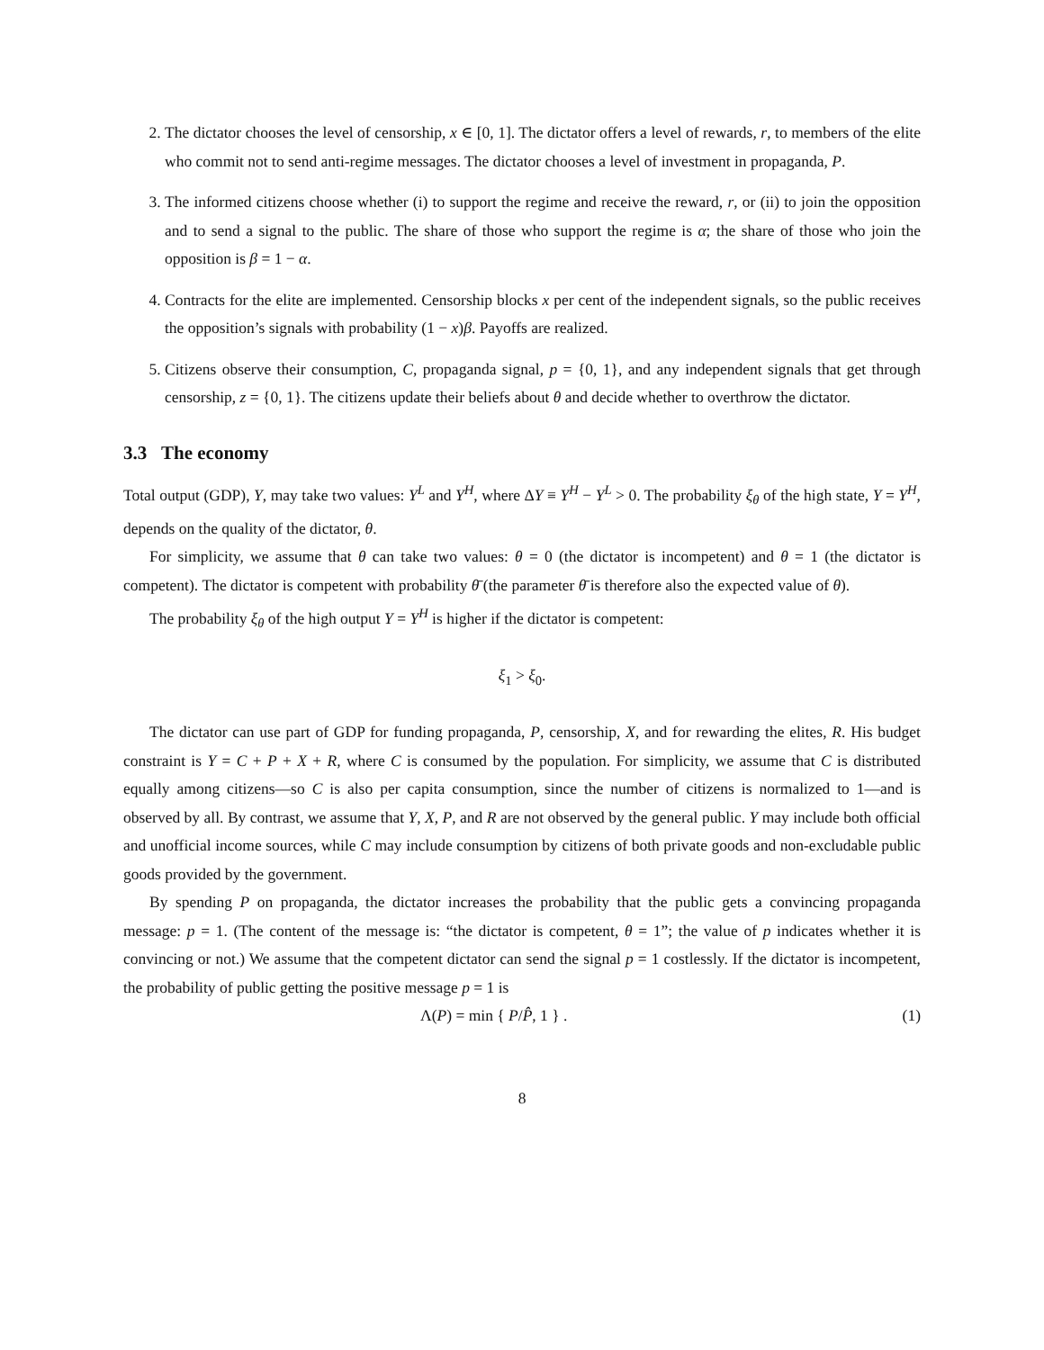2. The dictator chooses the level of censorship, x ∈ [0, 1]. The dictator offers a level of rewards, r, to members of the elite who commit not to send anti-regime messages. The dictator chooses a level of investment in propaganda, P.
3. The informed citizens choose whether (i) to support the regime and receive the reward, r, or (ii) to join the opposition and to send a signal to the public. The share of those who support the regime is α; the share of those who join the opposition is β = 1 − α.
4. Contracts for the elite are implemented. Censorship blocks x per cent of the independent signals, so the public receives the opposition’s signals with probability (1 − x)β. Payoffs are realized.
5. Citizens observe their consumption, C, propaganda signal, p = {0, 1}, and any independent signals that get through censorship, z = {0, 1}. The citizens update their beliefs about θ and decide whether to overthrow the dictator.
3.3 The economy
Total output (GDP), Y, may take two values: Y<sup>L</sup> and Y<sup>H</sup>, where ΔY ≡ Y<sup>H</sup> − Y<sup>L</sup> > 0. The probability ξ<sub>θ</sub> of the high state, Y = Y<sup>H</sup>, depends on the quality of the dictator, θ.
For simplicity, we assume that θ can take two values: θ = 0 (the dictator is incompetent) and θ = 1 (the dictator is competent). The dictator is competent with probability θ̄ (the parameter θ̄ is therefore also the expected value of θ).
The probability ξ<sub>θ</sub> of the high output Y = Y<sup>H</sup> is higher if the dictator is competent:
ξ<sub>1</sub> > ξ<sub>0</sub>.
The dictator can use part of GDP for funding propaganda, P, censorship, X, and for rewarding the elites, R. His budget constraint is Y = C + P + X + R, where C is consumed by the population. For simplicity, we assume that C is distributed equally among citizens—so C is also per capita consumption, since the number of citizens is normalized to 1—and is observed by all. By contrast, we assume that Y, X, P, and R are not observed by the general public. Y may include both official and unofficial income sources, while C may include consumption by citizens of both private goods and non-excludable public goods provided by the government.
By spending P on propaganda, the dictator increases the probability that the public gets a convincing propaganda message: p = 1. (The content of the message is: “the dictator is competent, θ = 1”; the value of p indicates whether it is convincing or not.) We assume that the competent dictator can send the signal p = 1 costlessly. If the dictator is incompetent, the probability of public getting the positive message p = 1 is
Λ(P) = min { P/P̂, 1 } . (1)
8